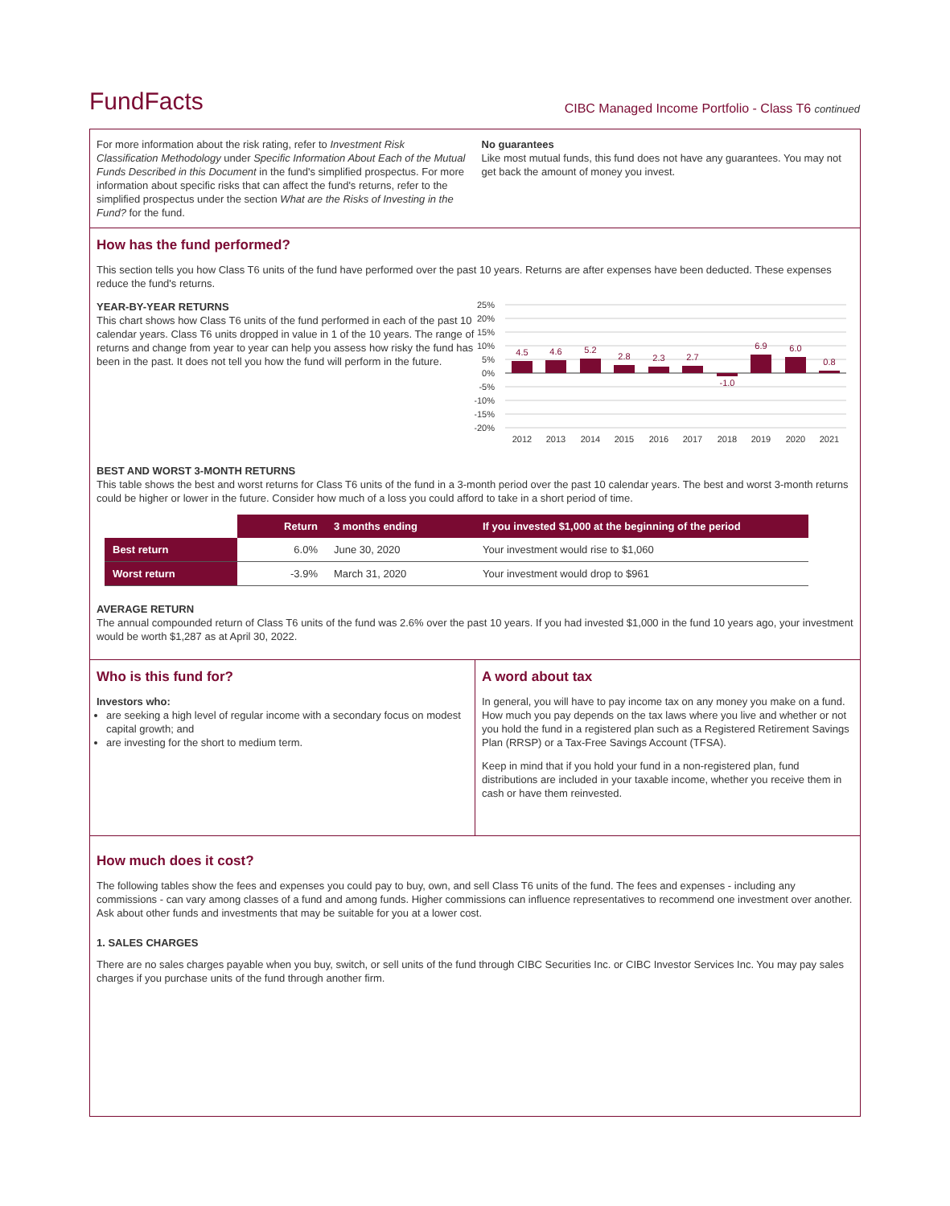FundFacts
CIBC Managed Income Portfolio - Class T6 continued
For more information about the risk rating, refer to Investment Risk Classification Methodology under Specific Information About Each of the Mutual Funds Described in this Document in the fund's simplified prospectus. For more information about specific risks that can affect the fund's returns, refer to the simplified prospectus under the section What are the Risks of Investing in the Fund? for the fund.
No guarantees
Like most mutual funds, this fund does not have any guarantees. You may not get back the amount of money you invest.
How has the fund performed?
This section tells you how Class T6 units of the fund have performed over the past 10 years. Returns are after expenses have been deducted. These expenses reduce the fund's returns.
YEAR-BY-YEAR RETURNS
This chart shows how Class T6 units of the fund performed in each of the past 10 calendar years. Class T6 units dropped in value in 1 of the 10 years. The range of returns and change from year to year can help you assess how risky the fund has been in the past. It does not tell you how the fund will perform in the future.
25%
20%
15%
10%
5%
0%
-5%
-10%
-15%
-20%
4.5
4.6
5.2
2.8
2.3
2.7
-1.0
6.9
6.0
0.8
2012
2013
2014
2015
2016
2017
2018
2019
2020
2021
BEST AND WORST 3-MONTH RETURNS
This table shows the best and worst returns for Class T6 units of the fund in a 3-month period over the past 10 calendar years. The best and worst 3-month returns could be higher or lower in the future. Consider how much of a loss you could afford to take in a short period of time.
| | Return | 3 months ending | If you invested $1,000 at the beginning of the period |
| Best return | 6.0% | June 30, 2020 | Your investment would rise to $1,060 |
| Worst return | -3.9% | March 31, 2020 | Your investment would drop to $961 |
AVERAGE RETURN
The annual compounded return of Class T6 units of the fund was 2.6% over the past 10 years. If you had invested $1,000 in the fund 10 years ago, your investment would be worth $1,287 as at April 30, 2022.
Who is this fund for?
Investors who:
are seeking a high level of regular income with a secondary focus on modest capital growth; and
are investing for the short to medium term.
A word about tax
In general, you will have to pay income tax on any money you make on a fund. How much you pay depends on the tax laws where you live and whether or not you hold the fund in a registered plan such as a Registered Retirement Savings Plan (RRSP) or a Tax-Free Savings Account (TFSA).
Keep in mind that if you hold your fund in a non-registered plan, fund distributions are included in your taxable income, whether you receive them in cash or have them reinvested.
How much does it cost?
The following tables show the fees and expenses you could pay to buy, own, and sell Class T6 units of the fund. The fees and expenses - including any commissions - can vary among classes of a fund and among funds. Higher commissions can influence representatives to recommend one investment over another. Ask about other funds and investments that may be suitable for you at a lower cost.
1. SALES CHARGES
There are no sales charges payable when you buy, switch, or sell units of the fund through CIBC Securities Inc. or CIBC Investor Services Inc. You may pay sales charges if you purchase units of the fund through another firm.